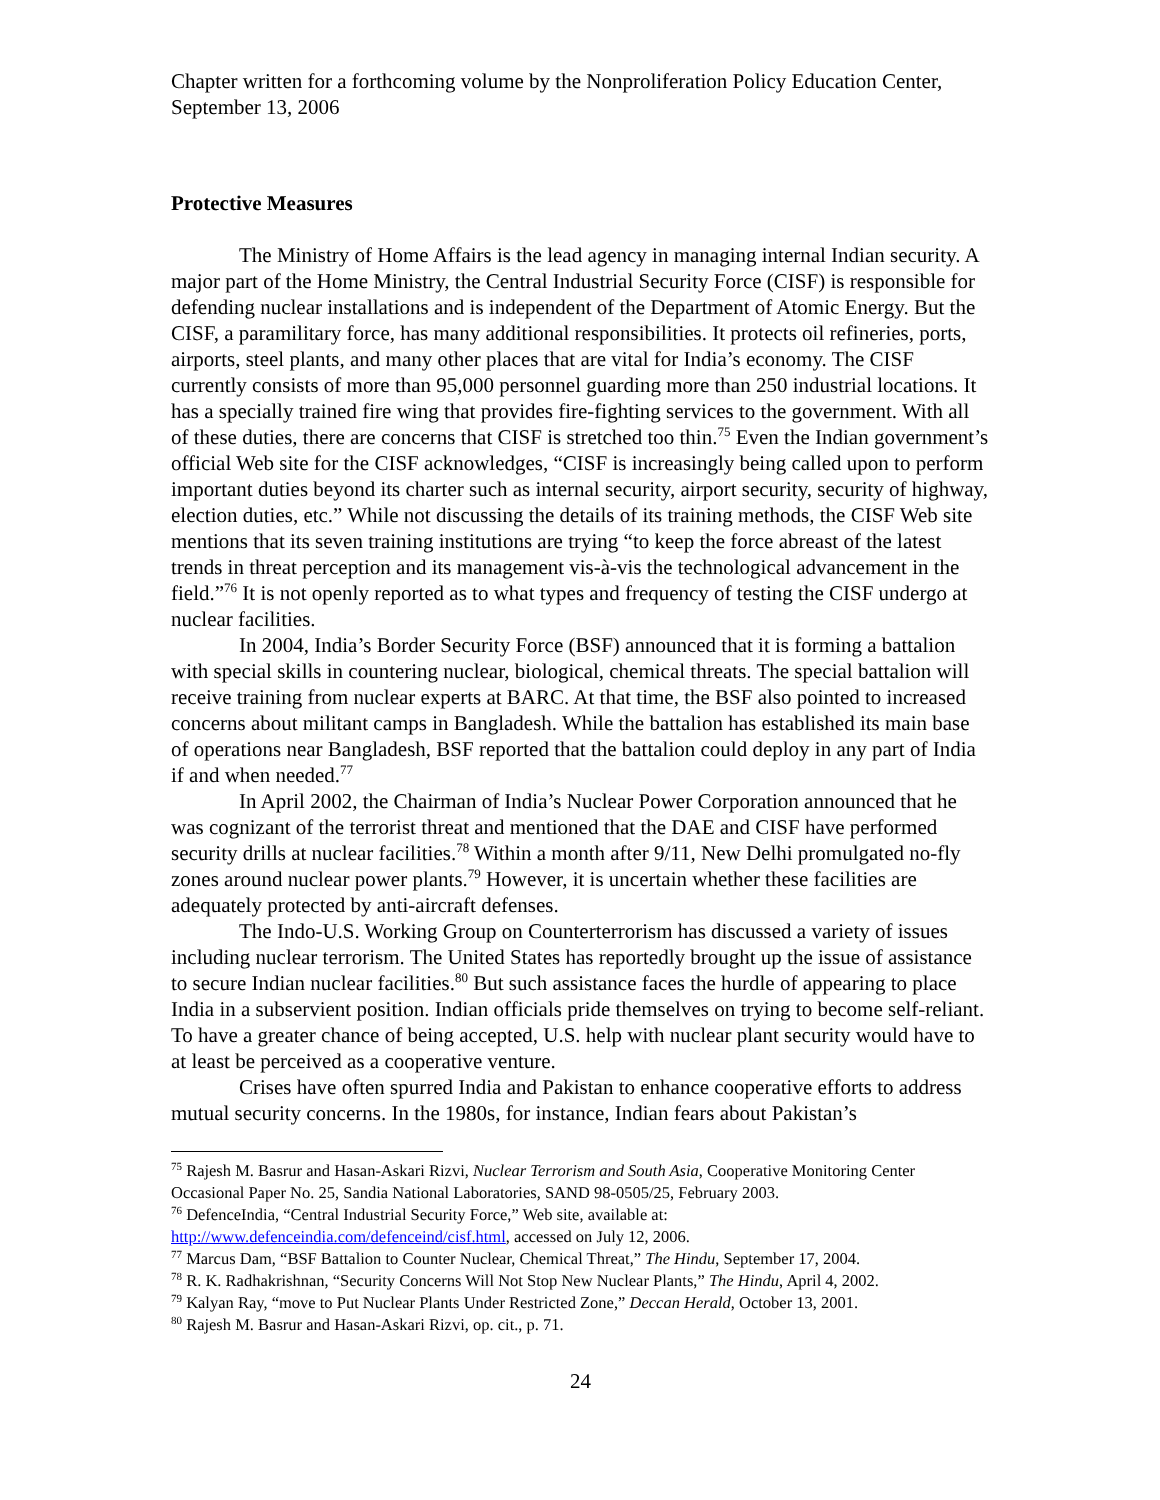Chapter written for a forthcoming volume by the Nonproliferation Policy Education Center, September 13, 2006
Protective Measures
The Ministry of Home Affairs is the lead agency in managing internal Indian security. A major part of the Home Ministry, the Central Industrial Security Force (CISF) is responsible for defending nuclear installations and is independent of the Department of Atomic Energy. But the CISF, a paramilitary force, has many additional responsibilities. It protects oil refineries, ports, airports, steel plants, and many other places that are vital for India’s economy. The CISF currently consists of more than 95,000 personnel guarding more than 250 industrial locations. It has a specially trained fire wing that provides fire-fighting services to the government. With all of these duties, there are concerns that CISF is stretched too thin.<sup>75</sup> Even the Indian government’s official Web site for the CISF acknowledges, “CISF is increasingly being called upon to perform important duties beyond its charter such as internal security, airport security, security of highway, election duties, etc.” While not discussing the details of its training methods, the CISF Web site mentions that its seven training institutions are trying “to keep the force abreast of the latest trends in threat perception and its management vis-à-vis the technological advancement in the field.”<sup>76</sup> It is not openly reported as to what types and frequency of testing the CISF undergo at nuclear facilities.
In 2004, India’s Border Security Force (BSF) announced that it is forming a battalion with special skills in countering nuclear, biological, chemical threats. The special battalion will receive training from nuclear experts at BARC. At that time, the BSF also pointed to increased concerns about militant camps in Bangladesh. While the battalion has established its main base of operations near Bangladesh, BSF reported that the battalion could deploy in any part of India if and when needed.<sup>77</sup>
In April 2002, the Chairman of India’s Nuclear Power Corporation announced that he was cognizant of the terrorist threat and mentioned that the DAE and CISF have performed security drills at nuclear facilities.<sup>78</sup> Within a month after 9/11, New Delhi promulgated no-fly zones around nuclear power plants.<sup>79</sup> However, it is uncertain whether these facilities are adequately protected by anti-aircraft defenses.
The Indo-U.S. Working Group on Counterterrorism has discussed a variety of issues including nuclear terrorism. The United States has reportedly brought up the issue of assistance to secure Indian nuclear facilities.<sup>80</sup> But such assistance faces the hurdle of appearing to place India in a subservient position. Indian officials pride themselves on trying to become self-reliant. To have a greater chance of being accepted, U.S. help with nuclear plant security would have to at least be perceived as a cooperative venture.
Crises have often spurred India and Pakistan to enhance cooperative efforts to address mutual security concerns. In the 1980s, for instance, Indian fears about Pakistan’s
<sup>75</sup> Rajesh M. Basrur and Hasan-Askari Rizvi, Nuclear Terrorism and South Asia, Cooperative Monitoring Center Occasional Paper No. 25, Sandia National Laboratories, SAND 98-0505/25, February 2003.
<sup>76</sup> DefenceIndia, “Central Industrial Security Force,” Web site, available at: http://www.defenceindia.com/defenceind/cisf.html, accessed on July 12, 2006.
<sup>77</sup> Marcus Dam, “BSF Battalion to Counter Nuclear, Chemical Threat,” The Hindu, September 17, 2004.
<sup>78</sup> R. K. Radhakrishnan, “Security Concerns Will Not Stop New Nuclear Plants,” The Hindu, April 4, 2002.
<sup>79</sup> Kalyan Ray, “move to Put Nuclear Plants Under Restricted Zone,” Deccan Herald, October 13, 2001.
<sup>80</sup> Rajesh M. Basrur and Hasan-Askari Rizvi, op. cit., p. 71.
24